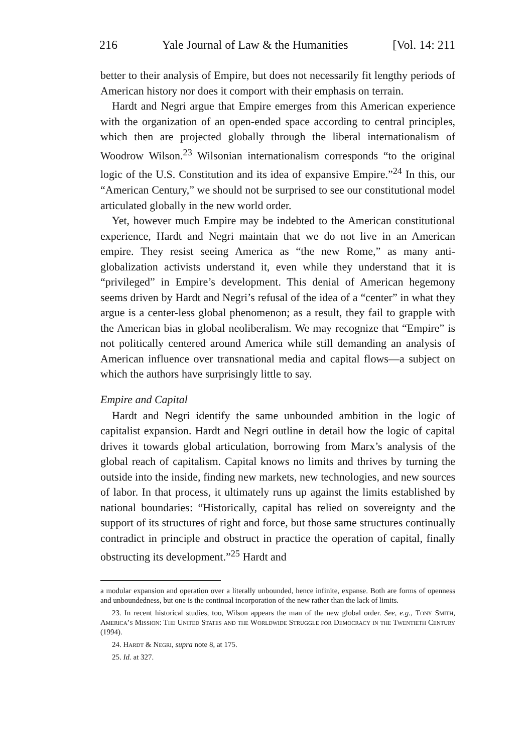216 Yale Journal of Law & the Humanities [Vol. 14: 211
better to their analysis of Empire, but does not necessarily fit lengthy periods of American history nor does it comport with their emphasis on terrain.
Hardt and Negri argue that Empire emerges from this American experience with the organization of an open-ended space according to central principles, which then are projected globally through the liberal internationalism of Woodrow Wilson.<sup>23</sup> Wilsonian internationalism corresponds “to the original logic of the U.S. Constitution and its idea of expansive Empire.”<sup>24</sup> In this, our “American Century,” we should not be surprised to see our constitutional model articulated globally in the new world order.
Yet, however much Empire may be indebted to the American constitutional experience, Hardt and Negri maintain that we do not live in an American empire. They resist seeing America as “the new Rome,” as many anti-globalization activists understand it, even while they understand that it is “privileged” in Empire’s development. This denial of American hegemony seems driven by Hardt and Negri’s refusal of the idea of a “center” in what they argue is a center-less global phenomenon; as a result, they fail to grapple with the American bias in global neoliberalism. We may recognize that “Empire” is not politically centered around America while still demanding an analysis of American influence over transnational media and capital flows—a subject on which the authors have surprisingly little to say.
Empire and Capital
Hardt and Negri identify the same unbounded ambition in the logic of capitalist expansion. Hardt and Negri outline in detail how the logic of capital drives it towards global articulation, borrowing from Marx’s analysis of the global reach of capitalism. Capital knows no limits and thrives by turning the outside into the inside, finding new markets, new technologies, and new sources of labor. In that process, it ultimately runs up against the limits established by national boundaries: “Historically, capital has relied on sovereignty and the support of its structures of right and force, but those same structures continually contradict in principle and obstruct in practice the operation of capital, finally obstructing its development.”<sup>25</sup> Hardt and
a modular expansion and operation over a literally unbounded, hence infinite, expanse. Both are forms of openness and unboundedness, but one is the continual incorporation of the new rather than the lack of limits.
23. In recent historical studies, too, Wilson appears the man of the new global order. See, e.g., Tony Smith, America’s Mission: The United States and the Worldwide Struggle for Democracy in the Twentieth Century (1994).
24. Hardt & Negri, supra note 8, at 175.
25. Id. at 327.